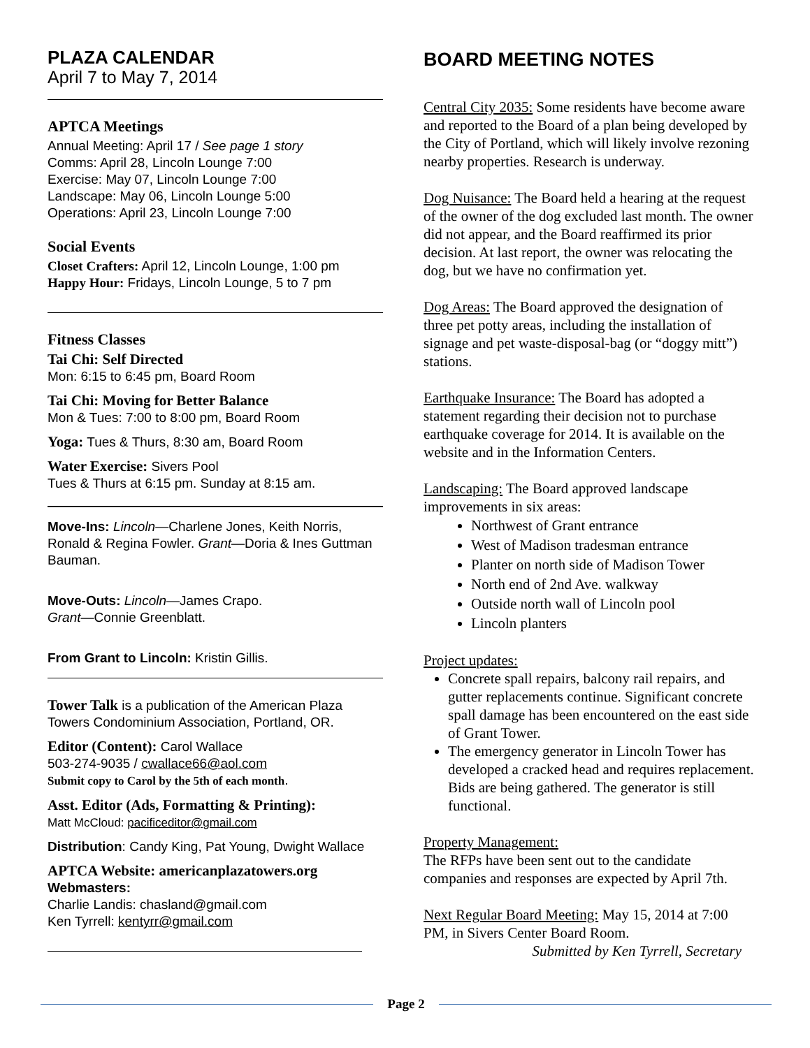PLAZA CALENDAR
April 7 to May 7, 2014
APTCA Meetings
Annual Meeting: April 17 / See page 1 story
Comms: April 28, Lincoln Lounge 7:00
Exercise: May 07, Lincoln Lounge 7:00
Landscape: May 06, Lincoln Lounge 5:00
Operations: April 23, Lincoln Lounge 7:00
Social Events
Closet Crafters: April 12, Lincoln Lounge, 1:00 pm
Happy Hour: Fridays, Lincoln Lounge, 5 to 7 pm
Fitness Classes
Tai Chi: Self Directed
Mon: 6:15 to 6:45 pm, Board Room
Tai Chi: Moving for Better Balance
Mon & Tues: 7:00 to 8:00 pm, Board Room
Yoga: Tues & Thurs, 8:30 am, Board Room
Water Exercise: Sivers Pool
Tues & Thurs at 6:15 pm. Sunday at 8:15 am.
Move-Ins: Lincoln—Charlene Jones, Keith Norris, Ronald & Regina Fowler. Grant—Doria & Ines Guttman Bauman.
Move-Outs: Lincoln—James Crapo.
Grant—Connie Greenblatt.
From Grant to Lincoln: Kristin Gillis.
Tower Talk is a publication of the American Plaza Towers Condominium Association, Portland, OR.
Editor (Content): Carol Wallace
503-274-9035 / cwallace66@aol.com
Submit copy to Carol by the 5th of each month.
Asst. Editor (Ads, Formatting & Printing):
Matt McCloud: pacificeditor@gmail.com
Distribution: Candy King, Pat Young, Dwight Wallace
APTCA Website: americanplazatowers.org
Webmasters:
Charlie Landis: chasland@gmail.com
Ken Tyrrell: kentyrr@gmail.com
BOARD MEETING NOTES
Central City 2035: Some residents have become aware and reported to the Board of a plan being developed by the City of Portland, which will likely involve rezoning nearby properties. Research is underway.
Dog Nuisance: The Board held a hearing at the request of the owner of the dog excluded last month. The owner did not appear, and the Board reaffirmed its prior decision. At last report, the owner was relocating the dog, but we have no confirmation yet.
Dog Areas: The Board approved the designation of three pet potty areas, including the installation of signage and pet waste-disposal-bag (or “doggy mitt”) stations.
Earthquake Insurance: The Board has adopted a statement regarding their decision not to purchase earthquake coverage for 2014. It is available on the website and in the Information Centers.
Landscaping: The Board approved landscape improvements in six areas:
Northwest of Grant entrance
West of Madison tradesman entrance
Planter on north side of Madison Tower
North end of 2nd Ave. walkway
Outside north wall of Lincoln pool
Lincoln planters
Project updates:
Concrete spall repairs, balcony rail repairs, and gutter replacements continue. Significant concrete spall damage has been encountered on the east side of Grant Tower.
The emergency generator in Lincoln Tower has developed a cracked head and requires replacement. Bids are being gathered. The generator is still functional.
Property Management:
The RFPs have been sent out to the candidate companies and responses are expected by April 7th.
Next Regular Board Meeting: May 15, 2014 at 7:00 PM, in Sivers Center Board Room.
Submitted by Ken Tyrrell, Secretary
Page 2